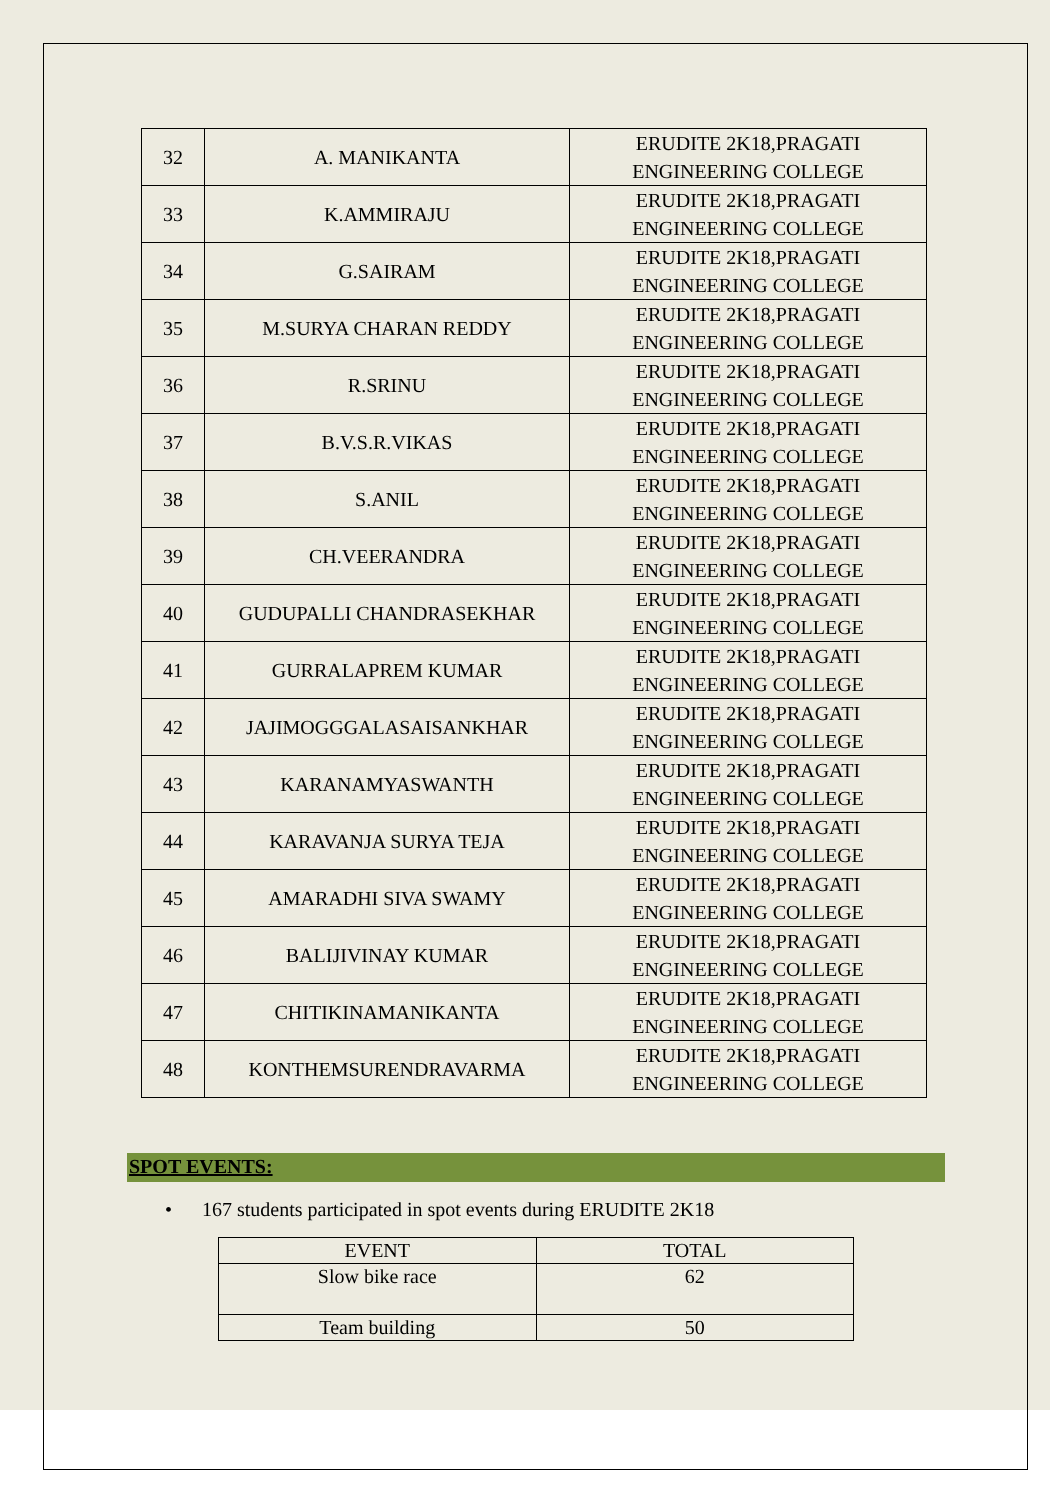| 32 | A. MANIKANTA | ERUDITE 2K18,PRAGATI ENGINEERING COLLEGE |
| 33 | K.AMMIRAJU | ERUDITE 2K18,PRAGATI ENGINEERING COLLEGE |
| 34 | G.SAIRAM | ERUDITE 2K18,PRAGATI ENGINEERING COLLEGE |
| 35 | M.SURYA CHARAN REDDY | ERUDITE 2K18,PRAGATI ENGINEERING COLLEGE |
| 36 | R.SRINU | ERUDITE 2K18,PRAGATI ENGINEERING COLLEGE |
| 37 | B.V.S.R.VIKAS | ERUDITE 2K18,PRAGATI ENGINEERING COLLEGE |
| 38 | S.ANIL | ERUDITE 2K18,PRAGATI ENGINEERING COLLEGE |
| 39 | CH.VEERANDRA | ERUDITE 2K18,PRAGATI ENGINEERING COLLEGE |
| 40 | GUDUPALLI CHANDRASEKHAR | ERUDITE 2K18,PRAGATI ENGINEERING COLLEGE |
| 41 | GURRALAPREM KUMAR | ERUDITE 2K18,PRAGATI ENGINEERING COLLEGE |
| 42 | JAJIMOGGGALASAISANKHAR | ERUDITE 2K18,PRAGATI ENGINEERING COLLEGE |
| 43 | KARANAMYASWANTH | ERUDITE 2K18,PRAGATI ENGINEERING COLLEGE |
| 44 | KARAVANJA SURYA TEJA | ERUDITE 2K18,PRAGATI ENGINEERING COLLEGE |
| 45 | AMARADHI SIVA SWAMY | ERUDITE 2K18,PRAGATI ENGINEERING COLLEGE |
| 46 | BALIJIVINAY KUMAR | ERUDITE 2K18,PRAGATI ENGINEERING COLLEGE |
| 47 | CHITIKINAMANIKANTA | ERUDITE 2K18,PRAGATI ENGINEERING COLLEGE |
| 48 | KONTHEMSURENDRAVARMA | ERUDITE 2K18,PRAGATI ENGINEERING COLLEGE |
SPOT EVENTS:
• 167 students participated in spot events during ERUDITE 2K18
| EVENT | TOTAL |
| --- | --- |
| Slow bike race | 62 |
| Team building | 50 |